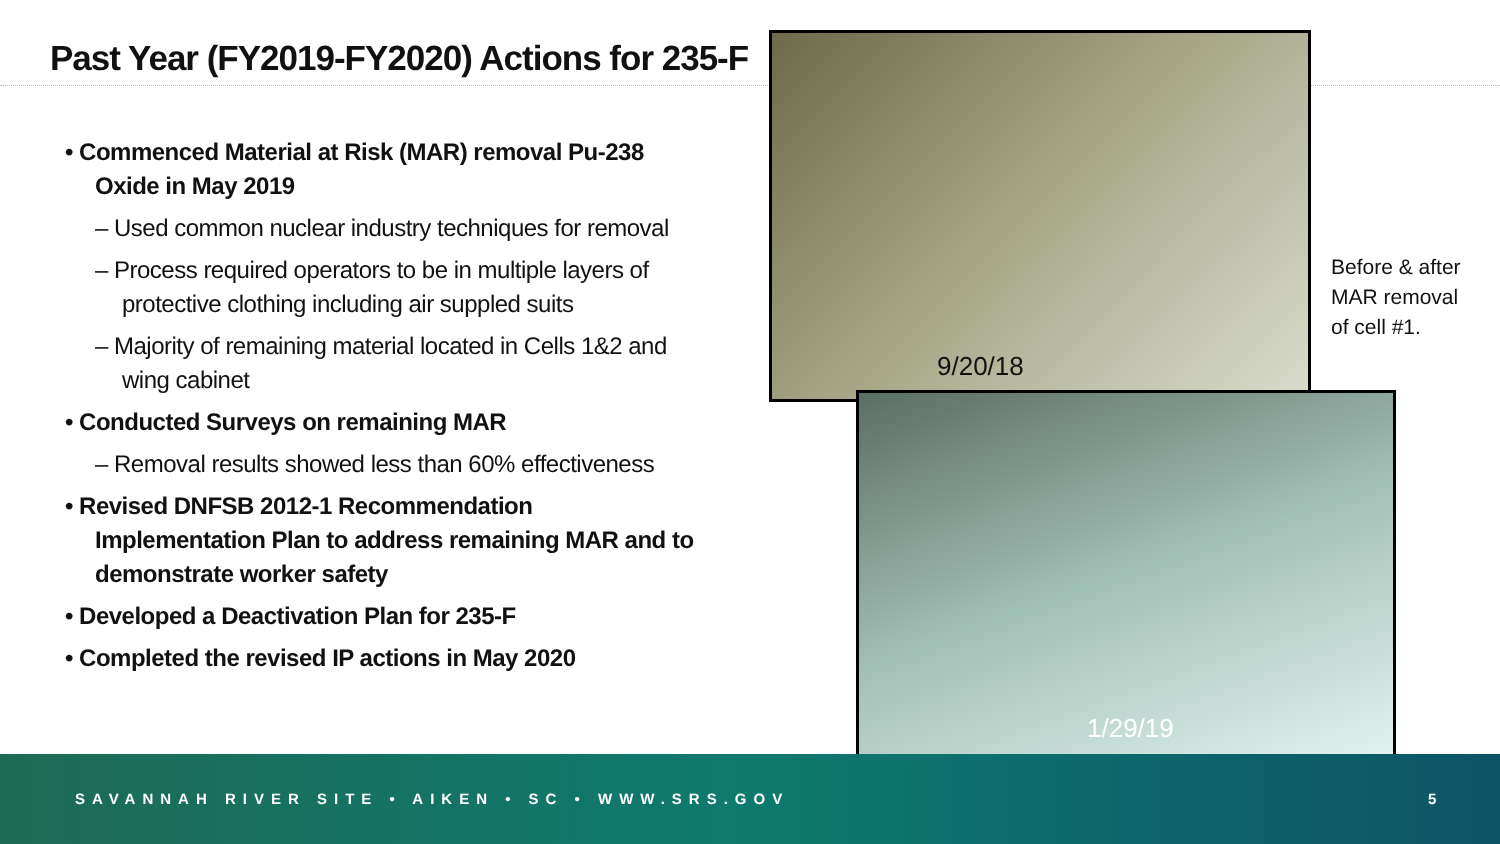Past Year (FY2019-FY2020) Actions for 235-F
• Commenced Material at Risk (MAR) removal Pu-238 Oxide in May 2019
– Used common nuclear industry techniques for removal
– Process required operators to be in multiple layers of protective clothing including air suppled suits
– Majority of remaining material located in Cells 1&2 and wing cabinet
• Conducted Surveys on remaining MAR
– Removal results showed less than 60% effectiveness
• Revised DNFSB 2012-1 Recommendation Implementation Plan to address remaining MAR and to demonstrate worker safety
• Developed a Deactivation Plan for 235-F
• Completed the revised IP actions in May 2020
9/20/18
1/29/19
Before & after
MAR removal
of cell #1.
SAVANNAH RIVER SITE • AIKEN • SC • WWW.SRS.GOV 5